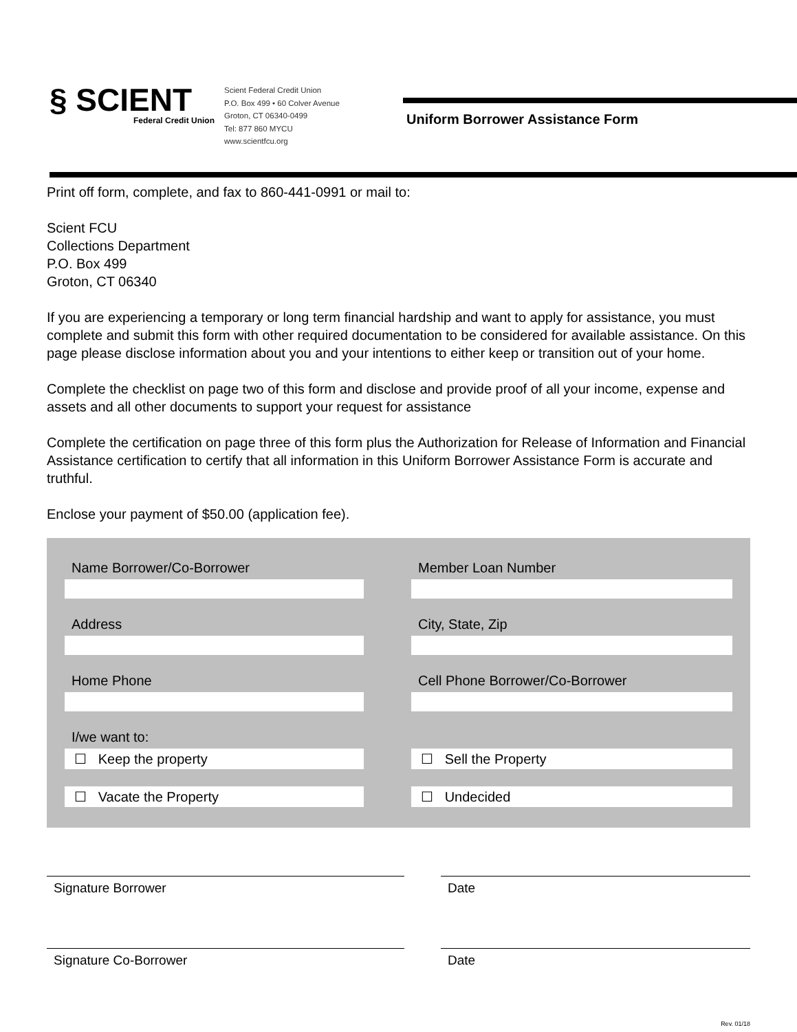§ SCIENT
Federal Credit Union
Scient Federal Credit Union
P.O. Box 499 • 60 Colver Avenue
Groton, CT 06340-0499
Tel: 877 860 MYCU
www.scientfcu.org
Uniform Borrower Assistance Form
Print off form, complete, and fax to 860-441-0991 or mail to:
Scient FCU
Collections Department
P.O. Box 499
Groton, CT 06340
If you are experiencing a temporary or long term financial hardship and want to apply for assistance, you must complete and submit this form with other required documentation to be considered for available assistance. On this page please disclose information about you and your intentions to either keep or transition out of your home.
Complete the checklist on page two of this form and disclose and provide proof of all your income, expense and assets and all other documents to support your request for assistance
Complete the certification on page three of this form plus the Authorization for Release of Information and Financial Assistance certification to certify that all information in this Uniform Borrower Assistance Form is accurate and truthful.
Enclose your payment of $50.00 (application fee).
Name Borrower/Co-Borrower Member Loan Number
Address City, State, Zip
Home Phone Cell Phone Borrower/Co-Borrower
I/we want to:
☐ Keep the property
☐ Vacate the Property
☐ Sell the Property
☐ Undecided
Signature Borrower Date
Signature Co-Borrower Date
Rev. 01/18